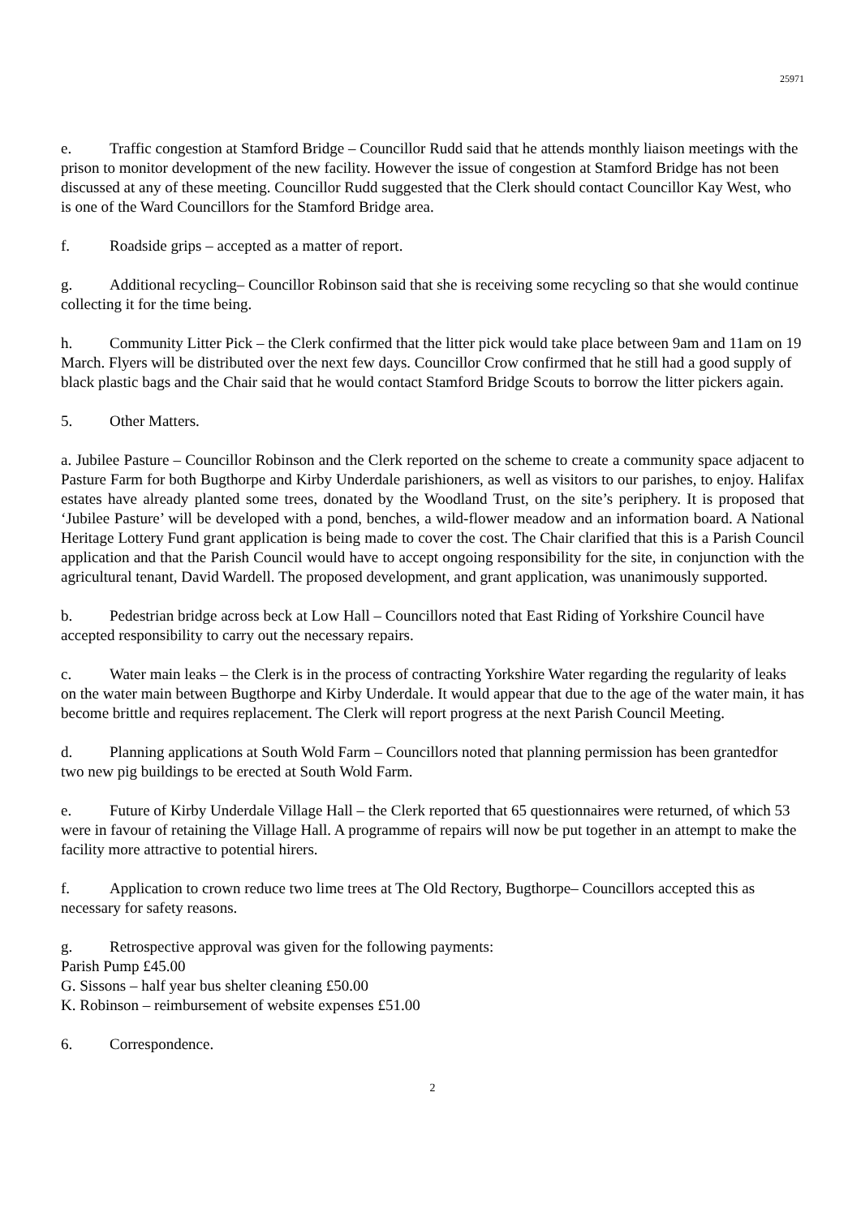25971
e. Traffic congestion at Stamford Bridge – Councillor Rudd said that he attends monthly liaison meetings with the prison to monitor development of the new facility. However the issue of congestion at Stamford Bridge has not been discussed at any of these meeting. Councillor Rudd suggested that the Clerk should contact Councillor Kay West, who is one of the Ward Councillors for the Stamford Bridge area.
f. Roadside grips – accepted as a matter of report.
g. Additional recycling– Councillor Robinson said that she is receiving some recycling so that she would continue collecting it for the time being.
h. Community Litter Pick – the Clerk confirmed that the litter pick would take place between 9am and 11am on 19 March. Flyers will be distributed over the next few days. Councillor Crow confirmed that he still had a good supply of black plastic bags and the Chair said that he would contact Stamford Bridge Scouts to borrow the litter pickers again.
5. Other Matters.
a. Jubilee Pasture – Councillor Robinson and the Clerk reported on the scheme to create a community space adjacent to Pasture Farm for both Bugthorpe and Kirby Underdale parishioners, as well as visitors to our parishes, to enjoy. Halifax estates have already planted some trees, donated by the Woodland Trust, on the site’s periphery. It is proposed that ‘Jubilee Pasture’ will be developed with a pond, benches, a wild-flower meadow and an information board. A National Heritage Lottery Fund grant application is being made to cover the cost. The Chair clarified that this is a Parish Council application and that the Parish Council would have to accept ongoing responsibility for the site, in conjunction with the agricultural tenant, David Wardell. The proposed development, and grant application, was unanimously supported.
b. Pedestrian bridge across beck at Low Hall – Councillors noted that East Riding of Yorkshire Council have accepted responsibility to carry out the necessary repairs.
c. Water main leaks – the Clerk is in the process of contracting Yorkshire Water regarding the regularity of leaks on the water main between Bugthorpe and Kirby Underdale. It would appear that due to the age of the water main, it has become brittle and requires replacement. The Clerk will report progress at the next Parish Council Meeting.
d. Planning applications at South Wold Farm – Councillors noted that planning permission has been grantedfor two new pig buildings to be erected at South Wold Farm.
e. Future of Kirby Underdale Village Hall – the Clerk reported that 65 questionnaires were returned, of which 53 were in favour of retaining the Village Hall. A programme of repairs will now be put together in an attempt to make the facility more attractive to potential hirers.
f. Application to crown reduce two lime trees at The Old Rectory, Bugthorpe– Councillors accepted this as necessary for safety reasons.
g. Retrospective approval was given for the following payments:
Parish Pump £45.00
G. Sissons – half year bus shelter cleaning £50.00
K. Robinson – reimbursement of website expenses £51.00
6. Correspondence.
2